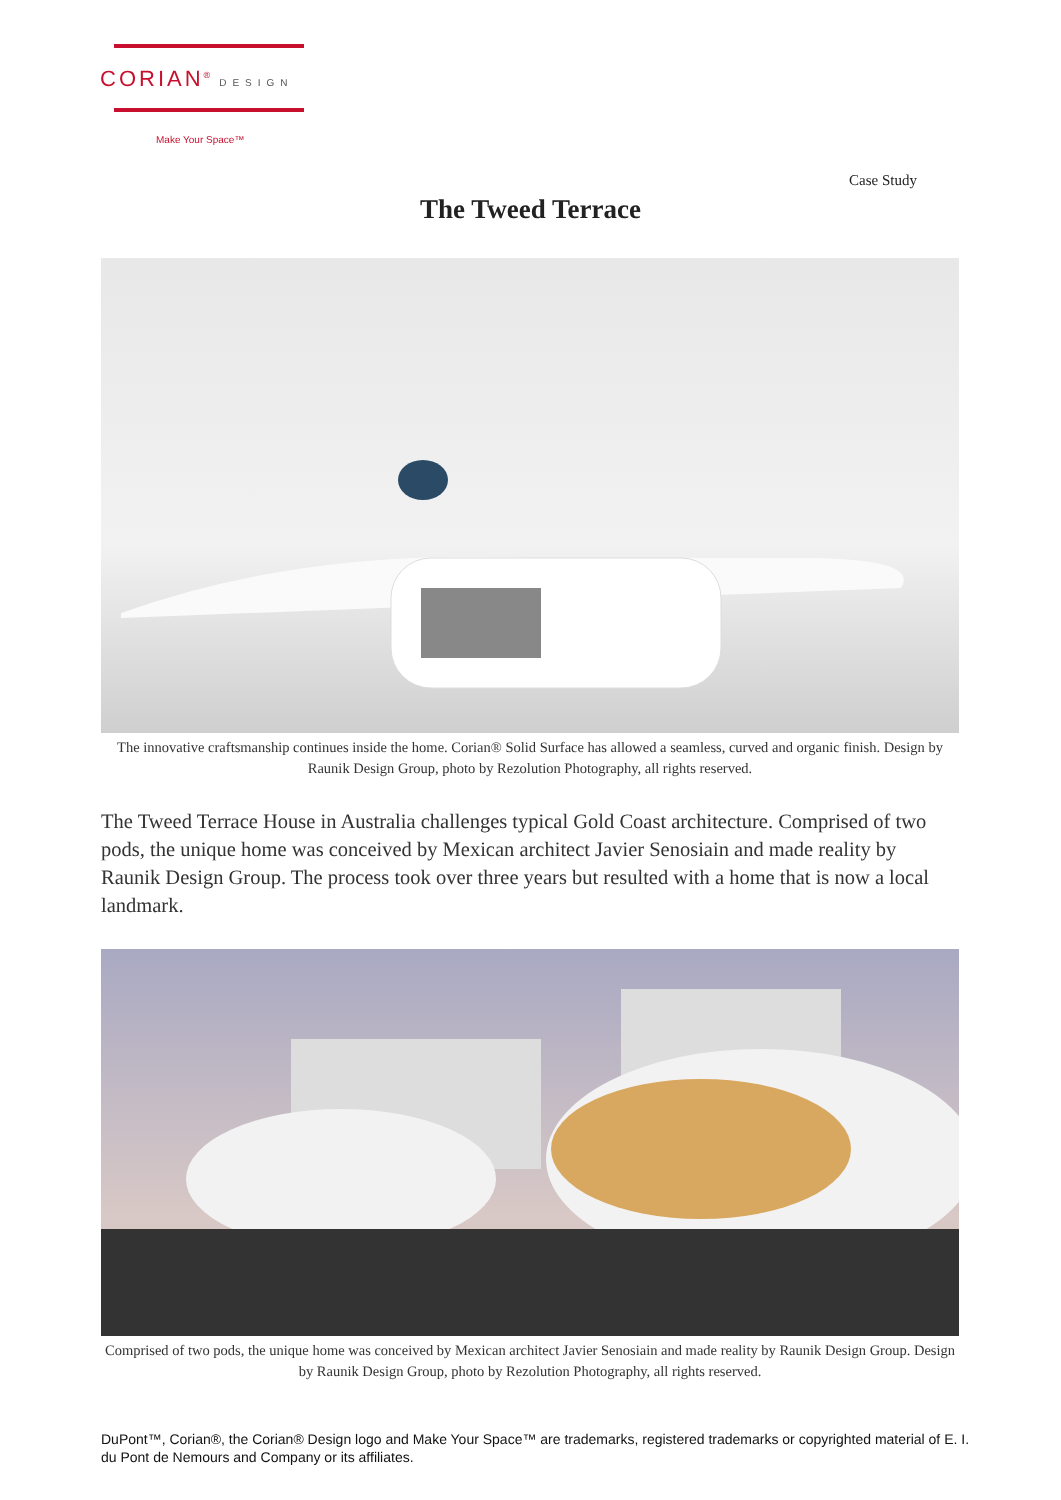CORIAN<sup>®</sup> DESIGN
Make Your Space™
Case Study
The Tweed Terrace
The innovative craftsmanship continues inside the home. Corian® Solid Surface has allowed a seamless, curved and organic finish. Design by Raunik Design Group, photo by Rezolution Photography, all rights reserved.
The Tweed Terrace House in Australia challenges typical Gold Coast architecture. Comprised of two pods, the unique home was conceived by Mexican architect Javier Senosiain and made reality by Raunik Design Group. The process took over three years but resulted with a home that is now a local landmark.
Comprised of two pods, the unique home was conceived by Mexican architect Javier Senosiain and made reality by Raunik Design Group. Design by Raunik Design Group, photo by Rezolution Photography, all rights reserved.
DuPont™, Corian®, the Corian® Design logo and Make Your Space™ are trademarks, registered trademarks or copyrighted material of E. I. du Pont de Nemours and Company or its affiliates.